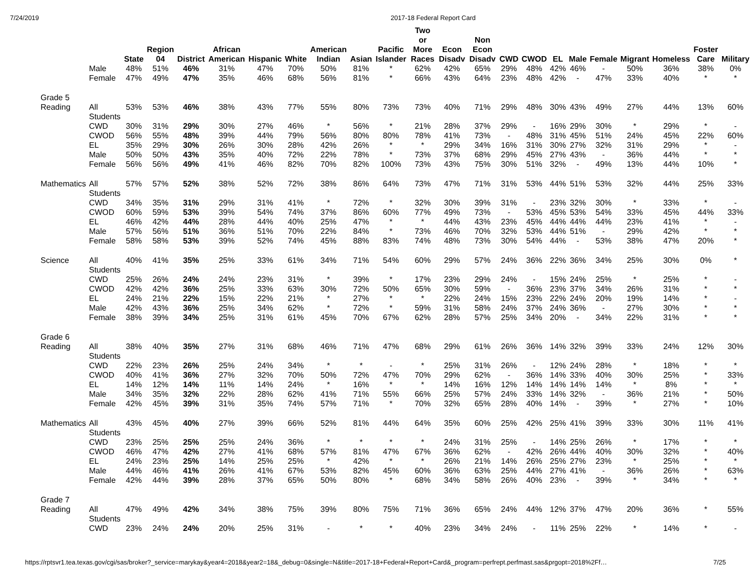7/24/2019 2017-18 Federal Report Card
| | | State | Region 04 | District | African American | Hispanic | White | American Indian | Asian | Pacific Islander | Two or More Races | Econ Disadv | Non Econ Disadv | CWD | CWOD | EL | Male | Female | Migrant | Homeless | Foster Care | Military |
| --- | --- | --- | --- | --- | --- | --- | --- | --- | --- | --- | --- | --- | --- | --- | --- | --- | --- | --- | --- | --- | --- | --- |
| | Male | 48% | 51% | 46% | 31% | 47% | 70% | 50% | 81% | * | 62% | 42% | 65% | 29% | 48% | 42% | 46% | - | 50% | 36% | 38% | 0% |
| | Female | 47% | 49% | 47% | 35% | 46% | 68% | 56% | 81% | * | 66% | 43% | 64% | 23% | 48% | 42% | - | 47% | 33% | 40% | * | * |
| Grade 5 | | | | | | | | | | | | | | | | | | | | | | |
| Reading | All Students | 53% | 53% | 46% | 38% | 43% | 77% | 55% | 80% | 73% | 73% | 40% | 71% | 29% | 48% | 30% | 43% | 49% | 27% | 44% | 13% | 60% |
| | CWD | 30% | 31% | 29% | 30% | 27% | 46% | * | 56% | * | 21% | 28% | 37% | 29% | - | 16% | 29% | 30% | * | 29% | * | - |
| | CWOD | 56% | 55% | 48% | 39% | 44% | 79% | 56% | 80% | 80% | 78% | 41% | 73% | - | 48% | 31% | 45% | 51% | 24% | 45% | 22% | 60% |
| | EL | 35% | 29% | 30% | 26% | 30% | 28% | 42% | 26% | * | * | 29% | 34% | 16% | 31% | 30% | 27% | 32% | 31% | 29% | * | - |
| | Male | 50% | 50% | 43% | 35% | 40% | 72% | 22% | 78% | * | 73% | 37% | 68% | 29% | 45% | 27% | 43% | - | 36% | 44% | * | * |
| | Female | 56% | 56% | 49% | 41% | 46% | 82% | 70% | 82% | 100% | 73% | 43% | 75% | 30% | 51% | 32% | - | 49% | 13% | 44% | 10% | * |
| Mathematics | All Students | 57% | 57% | 52% | 38% | 52% | 72% | 38% | 86% | 64% | 73% | 47% | 71% | 31% | 53% | 44% | 51% | 53% | 32% | 44% | 25% | 33% |
| | CWD | 34% | 35% | 31% | 29% | 31% | 41% | * | 72% | * | 32% | 30% | 39% | 31% | - | 23% | 32% | 30% | * | 33% | * | - |
| | CWOD | 60% | 59% | 53% | 39% | 54% | 74% | 37% | 86% | 60% | 77% | 49% | 73% | - | 53% | 45% | 53% | 54% | 33% | 45% | 44% | 33% |
| | EL | 46% | 42% | 44% | 28% | 44% | 40% | 25% | 47% | * | * | 44% | 43% | 23% | 45% | 44% | 44% | 44% | 23% | 41% | * | - |
| | Male | 57% | 56% | 51% | 36% | 51% | 70% | 22% | 84% | * | 73% | 46% | 70% | 32% | 53% | 44% | 51% | - | 29% | 42% | * | * |
| | Female | 58% | 58% | 53% | 39% | 52% | 74% | 45% | 88% | 83% | 74% | 48% | 73% | 30% | 54% | 44% | - | 53% | 38% | 47% | 20% | * |
| Science | All Students | 40% | 41% | 35% | 25% | 33% | 61% | 34% | 71% | 54% | 60% | 29% | 57% | 24% | 36% | 22% | 36% | 34% | 25% | 30% | 0% | * |
| | CWD | 25% | 26% | 24% | 24% | 23% | 31% | * | 39% | * | 17% | 23% | 29% | 24% | - | 15% | 24% | 25% | * | 25% | * | - |
| | CWOD | 42% | 42% | 36% | 25% | 33% | 63% | 30% | 72% | 50% | 65% | 30% | 59% | - | 36% | 23% | 37% | 34% | 26% | 31% | * | * |
| | EL | 24% | 21% | 22% | 15% | 22% | 21% | * | 27% | * | * | 22% | 24% | 15% | 23% | 22% | 24% | 20% | 19% | 14% | * | - |
| | Male | 42% | 43% | 36% | 25% | 34% | 62% | * | 72% | * | 59% | 31% | 58% | 24% | 37% | 24% | 36% | - | 27% | 30% | * | * |
| | Female | 38% | 39% | 34% | 25% | 31% | 61% | 45% | 70% | 67% | 62% | 28% | 57% | 25% | 34% | 20% | - | 34% | 22% | 31% | * | * |
| Grade 6 | | | | | | | | | | | | | | | | | | | | | | |
| Reading | All Students | 38% | 40% | 35% | 27% | 31% | 68% | 46% | 71% | 47% | 68% | 29% | 61% | 26% | 36% | 14% | 32% | 39% | 33% | 24% | 12% | 30% |
| | CWD | 22% | 23% | 26% | 25% | 24% | 34% | * | * | - | * | 25% | 31% | 26% | - | 12% | 24% | 28% | * | 18% | * | * |
| | CWOD | 40% | 41% | 36% | 27% | 32% | 70% | 50% | 72% | 47% | 70% | 29% | 62% | - | 36% | 14% | 33% | 40% | 30% | 25% | * | 33% |
| | EL | 14% | 12% | 14% | 11% | 14% | 24% | * | 16% | * | * | 14% | 16% | 12% | 14% | 14% | 14% | 14% | * | 8% | * | * |
| | Male | 34% | 35% | 32% | 22% | 28% | 62% | 41% | 71% | 55% | 66% | 25% | 57% | 24% | 33% | 14% | 32% | - | 36% | 21% | * | 50% |
| | Female | 42% | 45% | 39% | 31% | 35% | 74% | 57% | 71% | * | 70% | 32% | 65% | 28% | 40% | 14% | - | 39% | * | 27% | * | 10% |
| Mathematics | All Students | 43% | 45% | 40% | 27% | 39% | 66% | 52% | 81% | 44% | 64% | 35% | 60% | 25% | 42% | 25% | 41% | 39% | 33% | 30% | 11% | 41% |
| | CWD | 23% | 25% | 25% | 25% | 24% | 36% | * | * | * | * | 24% | 31% | 25% | - | 14% | 25% | 26% | * | 17% | * | * |
| | CWOD | 46% | 47% | 42% | 27% | 41% | 68% | 57% | 81% | 47% | 67% | 36% | 62% | - | 42% | 26% | 44% | 40% | 30% | 32% | * | 40% |
| | EL | 24% | 23% | 25% | 14% | 25% | 25% | * | 42% | * | * | 26% | 21% | 14% | 26% | 25% | 27% | 23% | * | 25% | * | * |
| | Male | 44% | 46% | 41% | 26% | 41% | 67% | 53% | 82% | 45% | 60% | 36% | 63% | 25% | 44% | 27% | 41% | - | 36% | 26% | * | 63% |
| | Female | 42% | 44% | 39% | 28% | 37% | 65% | 50% | 80% | * | 68% | 34% | 58% | 26% | 40% | 23% | - | 39% | * | 34% | * | * |
| Grade 7 | | | | | | | | | | | | | | | | | | | | | | |
| Reading | All Students | 47% | 49% | 42% | 34% | 38% | 75% | 39% | 80% | 75% | 71% | 36% | 65% | 24% | 44% | 12% | 37% | 47% | 20% | 36% | * | 55% |
| | CWD | 23% | 24% | 24% | 20% | 25% | 31% | - | * | * | 40% | 23% | 34% | 24% | - | 11% | 25% | 22% | * | 14% | * | - |
https://rptsvr1.tea.texas.gov/cgi/sas/broker?_service=marykay&year4=2018&year2=18&_debug=0&single=N&title=2017-18+Federal+Report+Card&_program=perfrept.perfmast.sas&prgopt=2018%2Ff… 7/25